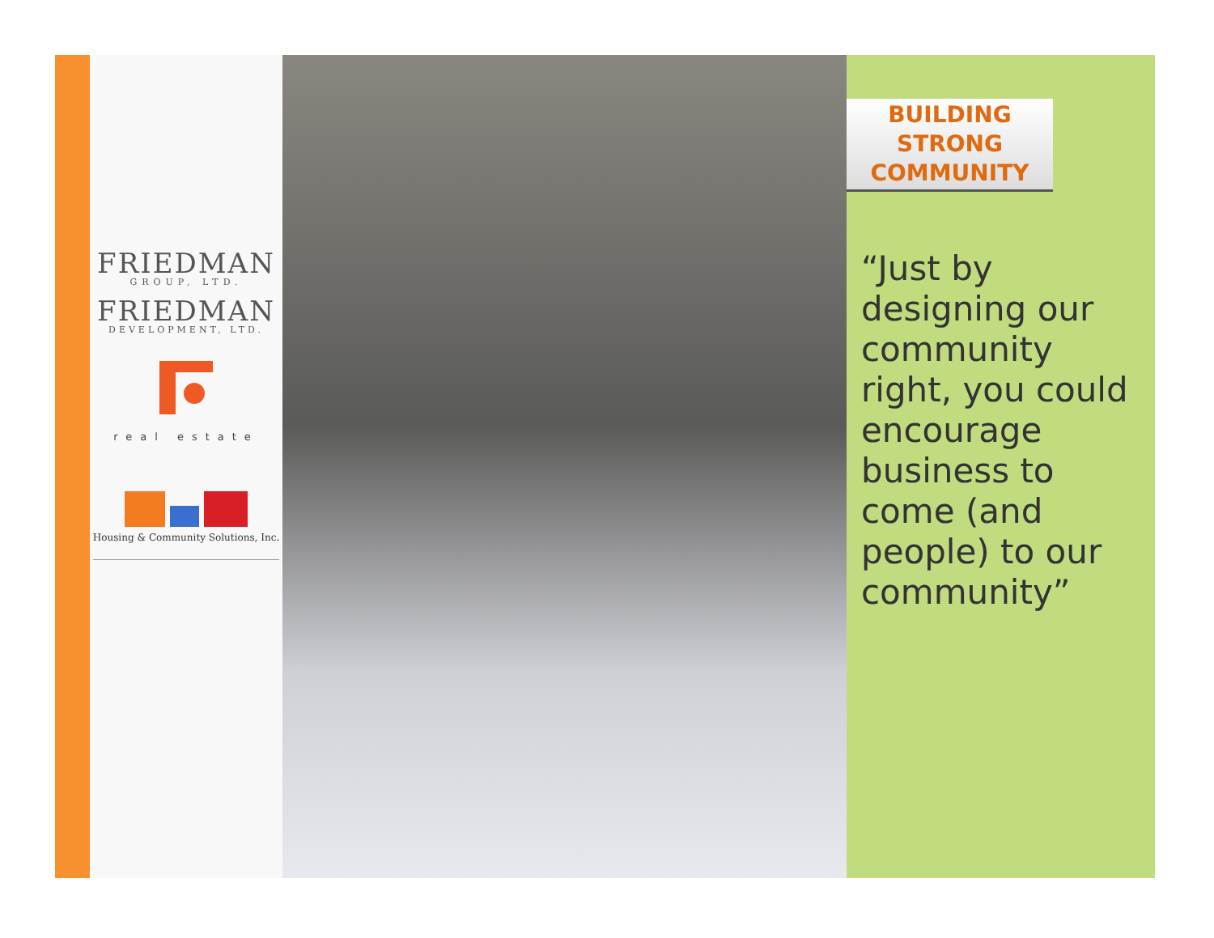FRIEDMAN
GROUP, LTD.
FRIEDMAN
DEVELOPMENT, LTD.
real estate
Housing & Community Solutions, Inc.
BUILDING
STRONG
COMMUNITY
“Just by designing our community right, you could encourage business to come (and people) to our community”